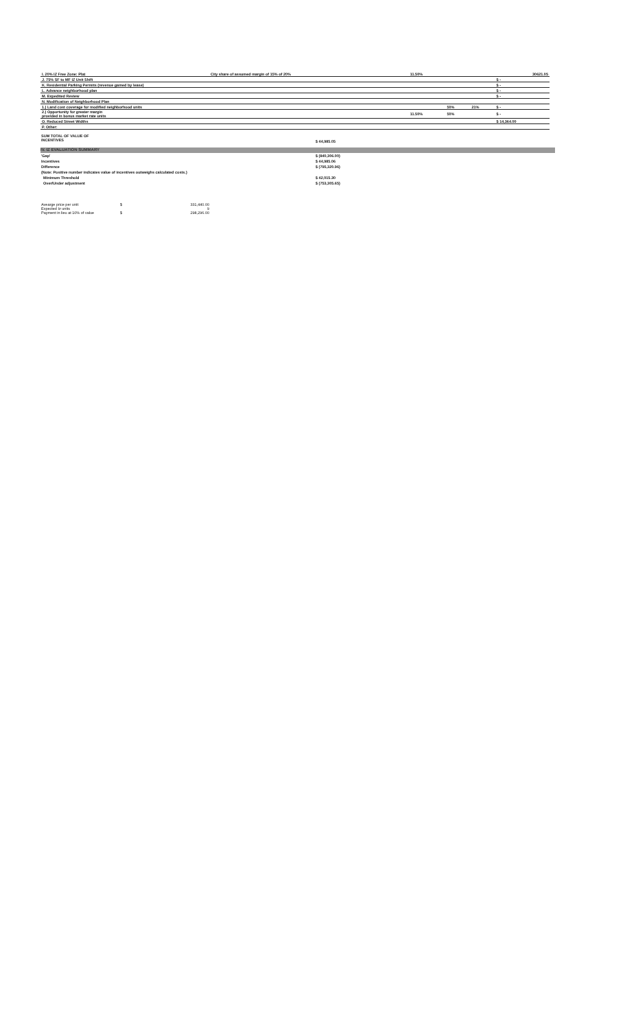| I. 20% IZ Free Zone: Plat | City share of assumed margin of 15% of 20% | 11.50% | | | 30621.05 |
| J. 75% SF to MF IZ Unit Shift | | | | | $ - |
| K. Residential Parking Permits (revenue gained by lease) | | | | | $ - |
| L. Advance neighborhood plan | | | | | $ - |
| M. Expedited Review | | | | | $ - |
| N. Modification of Neighborhood Plan | | | | | |
| 1.) Land cost coverage for modified neighborhood units | | | 50% | 21% | $ - |
| 2.) Opportunity for greater margin provided in bonus market rate units | | 11.50% | 50% | | $ - |
| O. Reduced Street Widths | | | | | $ 14,364.00 |
| P. Other: | | | | | |
SUM TOTAL OF VALUE OF
INCENTIVES
$ 44,985.05
IV. IZ EVALUATION SUMMARY
'Gap'
$ (840,306.00)
Incentives
$ 44,985.06
Difference
$ (795,320.96)
(Note: Positive number indicates value of incentives outweighs calculated costs.)
Minimum Threshold
$ 42,015.30
Over/Under adjustment
$ (753,305.65)
Avearge price per unit:
$
331,440.00
Expected Iz units
9
Payment in lieu at 10% of value
$
298,296.00